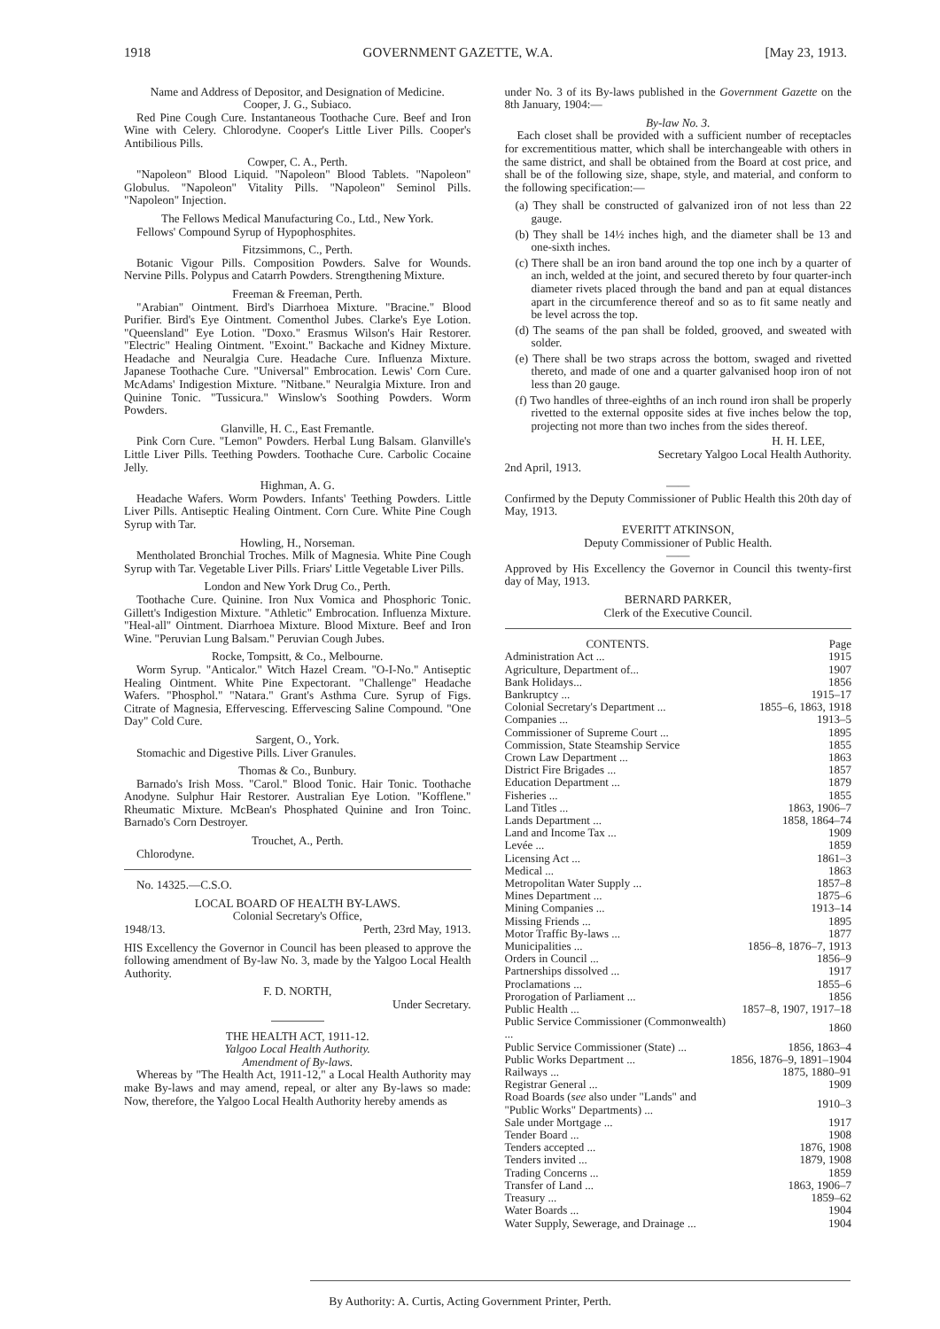1918 GOVERNMENT GAZETTE, W.A. [May 23, 1913.
Name and Address of Depositor, and Designation of Medicine.
Cooper, J. G., Subiaco.
Red Pine Cough Cure. Instantaneous Toothache Cure. Beef and Iron Wine with Celery. Chlorodyne. Cooper's Little Liver Pills. Cooper's Antibilious Pills.
Cowper, C. A., Perth.
"Napoleon" Blood Liquid. "Napoleon" Blood Tablets. "Napoleon" Globulus. "Napoleon" Vitality Pills. "Napoleon" Seminol Pills. "Napoleon" Injection.
The Fellows Medical Manufacturing Co., Ltd., New York.
Fellows' Compound Syrup of Hypophosphites.
Fitzsimmons, C., Perth.
Botanic Vigour Pills. Composition Powders. Salve for Wounds. Nervine Pills. Polypus and Catarrh Powders. Strengthening Mixture.
Freeman & Freeman, Perth.
"Arabian" Ointment. Bird's Diarrhoea Mixture. "Bracine." Blood Purifier. Bird's Eye Ointment. Comenthol Jubes. Clarke's Eye Lotion. "Queensland" Eye Lotion. "Doxo." Erasmus Wilson's Hair Restorer. "Electric" Healing Ointment. "Exoint." Backache and Kidney Mixture. Headache and Neuralgia Cure. Headache Cure. Influenza Mixture. Japanese Toothache Cure. "Universal" Embrocation. Lewis' Corn Cure. McAdams' Indigestion Mixture. "Nitbane." Neuralgia Mixture. Iron and Quinine Tonic. "Tussicura." Winslow's Soothing Powders. Worm Powders.
Glanville, H. C., East Fremantle.
Pink Corn Cure. "Lemon" Powders. Herbal Lung Balsam. Glanville's Little Liver Pills. Teething Powders. Toothache Cure. Carbolic Cocaine Jelly.
Highman, A. G.
Headache Wafers. Worm Powders. Infants' Teething Powders. Little Liver Pills. Antiseptic Healing Ointment. Corn Cure. White Pine Cough Syrup with Tar.
Howling, H., Norseman.
Mentholated Bronchial Troches. Milk of Magnesia. White Pine Cough Syrup with Tar. Vegetable Liver Pills. Friars' Little Vegetable Liver Pills.
London and New York Drug Co., Perth.
Toothache Cure. Quinine. Iron Nux Vomica and Phosphoric Tonic. Gillett's Indigestion Mixture. "Athletic" Embrocation. Influenza Mixture. "Heal-all" Ointment. Diarrhoea Mixture. Blood Mixture. Beef and Iron Wine. "Peruvian Lung Balsam." Peruvian Cough Jubes.
Rocke, Tompsitt, & Co., Melbourne.
Worm Syrup. "Anticalor." Witch Hazel Cream. "O-I-No." Antiseptic Healing Ointment. White Pine Expectorant. "Challenge" Headache Wafers. "Phosphol." "Natara." Grant's Asthma Cure. Syrup of Figs. Citrate of Magnesia, Effervescing. Effervescing Saline Compound. "One Day" Cold Cure.
Sargent, O., York.
Stomachic and Digestive Pills. Liver Granules.
Thomas & Co., Bunbury.
Barnado's Irish Moss. "Carol." Blood Tonic. Hair Tonic. Toothache Anodyne. Sulphur Hair Restorer. Australian Eye Lotion. "Kofflene." Rheumatic Mixture. McBean's Phosphated Quinine and Iron Toinc. Barnado's Corn Destroyer.
Trouchet, A., Perth.
Chlorodyne.
No. 14325.—C.S.O.
LOCAL BOARD OF HEALTH BY-LAWS.
Colonial Secretary's Office,
1948/13. Perth, 23rd May, 1913.
HIS Excellency the Governor in Council has been pleased to approve the following amendment of By-law No. 3, made by the Yalgoo Local Health Authority.
F. D. NORTH,
Under Secretary.
THE HEALTH ACT, 1911-12.
Yalgoo Local Health Authority.
Amendment of By-laws.
Whereas by "The Health Act, 1911-12," a Local Health Authority may make By-laws and may amend, repeal, or alter any By-laws so made: Now, therefore, the Yalgoo Local Health Authority hereby amends as
under No. 3 of its By-laws published in the Government Gazette on the 8th January, 1904:—
By-law No. 3.
Each closet shall be provided with a sufficient number of receptacles for excrementitious matter, which shall be interchangeable with others in the same district, and shall be obtained from the Board at cost price, and shall be of the following size, shape, style, and material, and conform to the following specification:—
(a) They shall be constructed of galvanized iron of not less than 22 gauge.
(b) They shall be 14½ inches high, and the diameter shall be 13 and one-sixth inches.
(c) There shall be an iron band around the top one inch by a quarter of an inch, welded at the joint, and secured thereto by four quarter-inch diameter rivets placed through the band and pan at equal distances apart in the circumference thereof and so as to fit same neatly and be level across the top.
(d) The seams of the pan shall be folded, grooved, and sweated with solder.
(e) There shall be two straps across the bottom, swaged and rivetted thereto, and made of one and a quarter galvanised hoop iron of not less than 20 gauge.
(f) Two handles of three-eighths of an inch round iron shall be properly rivetted to the external opposite sides at five inches below the top, projecting not more than two inches from the sides thereof.
H. H. LEE,
Secretary Yalgoo Local Health Authority.
2nd April, 1913.
——
Confirmed by the Deputy Commissioner of Public Health this 20th day of May, 1913.
EVERITT ATKINSON,
Deputy Commissioner of Public Health.
——
Approved by His Excellency the Governor in Council this twenty-first day of May, 1913.
BERNARD PARKER,
Clerk of the Executive Council.
| CONTENTS. | Page |
| --- | --- |
| Administration Act ... | 1915 |
| Agriculture, Department of... | 1907 |
| Bank Holidays... | 1856 |
| Bankruptcy ... | 1915–17 |
| Colonial Secretary's Department ... | 1855–6, 1863, 1918 |
| Companies ... | 1913–5 |
| Commissioner of Supreme Court ... | 1895 |
| Commission, State Steamship Service | 1855 |
| Crown Law Department ... | 1863 |
| District Fire Brigades ... | 1857 |
| Education Department ... | 1879 |
| Fisheries ... | 1855 |
| Land Titles ... | 1863, 1906–7 |
| Lands Department ... | 1858, 1864–74 |
| Land and Income Tax ... | 1909 |
| Levée ... | 1859 |
| Licensing Act ... | 1861–3 |
| Medical ... | 1863 |
| Metropolitan Water Supply ... | 1857–8 |
| Mines Department ... | 1875–6 |
| Mining Companies ... | 1913–14 |
| Missing Friends ... | 1895 |
| Motor Traffic By-laws ... | 1877 |
| Municipalities ... | 1856–8, 1876–7, 1913 |
| Orders in Council ... | 1856–9 |
| Partnerships dissolved ... | 1917 |
| Proclamations ... | 1855–6 |
| Prorogation of Parliament ... | 1856 |
| Public Health ... | 1857–8, 1907, 1917–18 |
| Public Service Commissioner (Commonwealth) ... | 1860 |
| Public Service Commissioner (State) ... | 1856, 1863–4 |
| Public Works Department ... | 1856, 1876–9, 1891–1904 |
| Railways ... | 1875, 1880–91 |
| Registrar General ... | 1909 |
| Road Boards ( see also under "Lands" and "Public Works" Departments) ... | 1910–3 |
| Sale under Mortgage ... | 1917 |
| Tender Board ... | 1908 |
| Tenders accepted ... | 1876, 1908 |
| Tenders invited ... | 1879, 1908 |
| Trading Concerns ... | 1859 |
| Transfer of Land ... | 1863, 1906–7 |
| Treasury ... | 1859–62 |
| Water Boards ... | 1904 |
| Water Supply, Sewerage, and Drainage ... | 1904 |
By Authority: A. Curtis, Acting Government Printer, Perth.